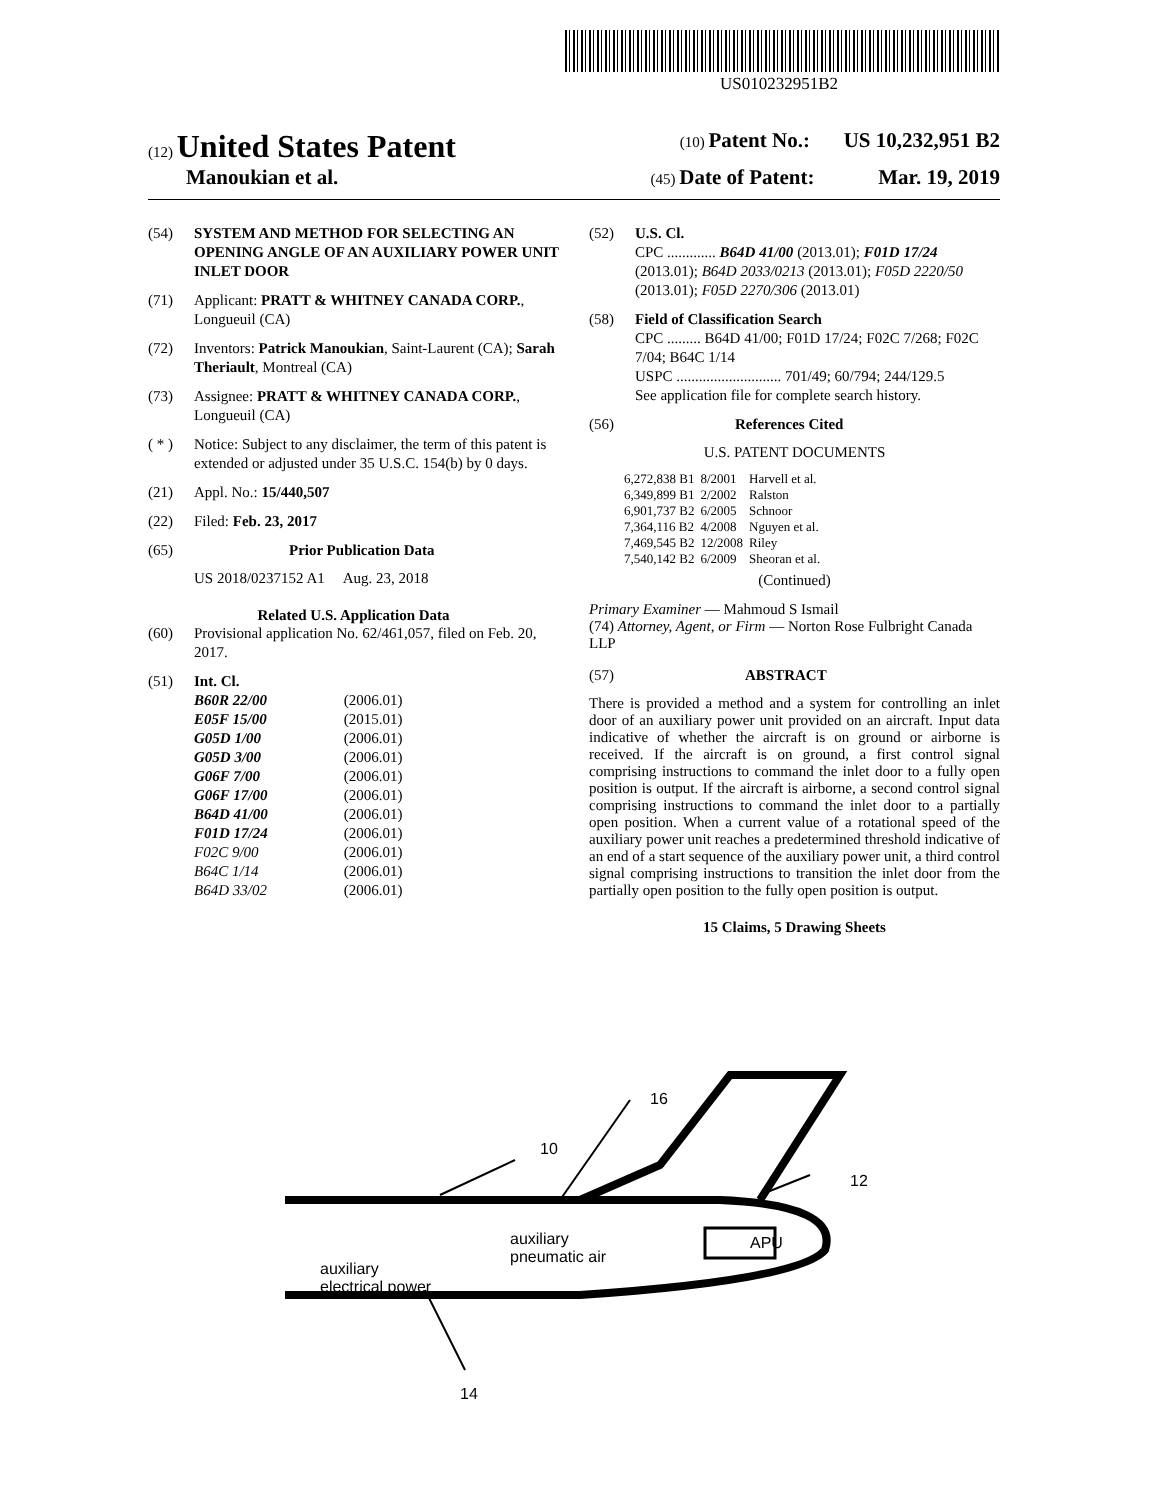US010232951B2
(12) United States Patent (10) Patent No.: US 10,232,951 B2
Manoukian et al. (45) Date of Patent: Mar. 19, 2019
(54) SYSTEM AND METHOD FOR SELECTING AN OPENING ANGLE OF AN AUXILIARY POWER UNIT INLET DOOR
(71) Applicant: PRATT & WHITNEY CANADA CORP., Longueuil (CA)
(72) Inventors: Patrick Manoukian, Saint-Laurent (CA); Sarah Theriault, Montreal (CA)
(73) Assignee: PRATT & WHITNEY CANADA CORP., Longueuil (CA)
( * ) Notice: Subject to any disclaimer, the term of this patent is extended or adjusted under 35 U.S.C. 154(b) by 0 days.
(21) Appl. No.: 15/440,507
(22) Filed: Feb. 23, 2017
(65) Prior Publication Data
US 2018/0237152 A1 Aug. 23, 2018
Related U.S. Application Data
(60) Provisional application No. 62/461,057, filed on Feb. 20, 2017.
(51) Int. Cl.
| B60R 22/00 | (2006.01) |
| E05F 15/00 | (2015.01) |
| G05D 1/00 | (2006.01) |
| G05D 3/00 | (2006.01) |
| G06F 7/00 | (2006.01) |
| G06F 17/00 | (2006.01) |
| B64D 41/00 | (2006.01) |
| F01D 17/24 | (2006.01) |
| F02C 9/00 | (2006.01) |
| B64C 1/14 | (2006.01) |
| B64D 33/02 | (2006.01) |
(52) U.S. Cl.
CPC ............. B64D 41/00 (2013.01); F01D 17/24 (2013.01); B64D 2033/0213 (2013.01); F05D 2220/50 (2013.01); F05D 2270/306 (2013.01)
(58) Field of Classification Search
CPC ......... B64D 41/00; F01D 17/24; F02C 7/268; F02C 7/04; B64C 1/14
USPC ............................ 701/49; 60/794; 244/129.5
See application file for complete search history.
(56) References Cited
U.S. PATENT DOCUMENTS
| 6,272,838 B1 | 8/2001 | Harvell et al. |
| 6,349,899 B1 | 2/2002 | Ralston |
| 6,901,737 B2 | 6/2005 | Schnoor |
| 7,364,116 B2 | 4/2008 | Nguyen et al. |
| 7,469,545 B2 | 12/2008 | Riley |
| 7,540,142 B2 | 6/2009 | Sheoran et al. |
(Continued)
Primary Examiner — Mahmoud S Ismail
(74) Attorney, Agent, or Firm — Norton Rose Fulbright Canada LLP
(57) ABSTRACT
There is provided a method and a system for controlling an inlet door of an auxiliary power unit provided on an aircraft. Input data indicative of whether the aircraft is on ground or airborne is received. If the aircraft is on ground, a first control signal comprising instructions to command the inlet door to a fully open position is output. If the aircraft is airborne, a second control signal comprising instructions to command the inlet door to a partially open position. When a current value of a rotational speed of the auxiliary power unit reaches a predetermined threshold indicative of an end of a start sequence of the auxiliary power unit, a third control signal comprising instructions to transition the inlet door from the partially open position to the fully open position is output.
15 Claims, 5 Drawing Sheets
10
16
12
APU auxiliary
pneumatic air
auxiliary
electrical power
14